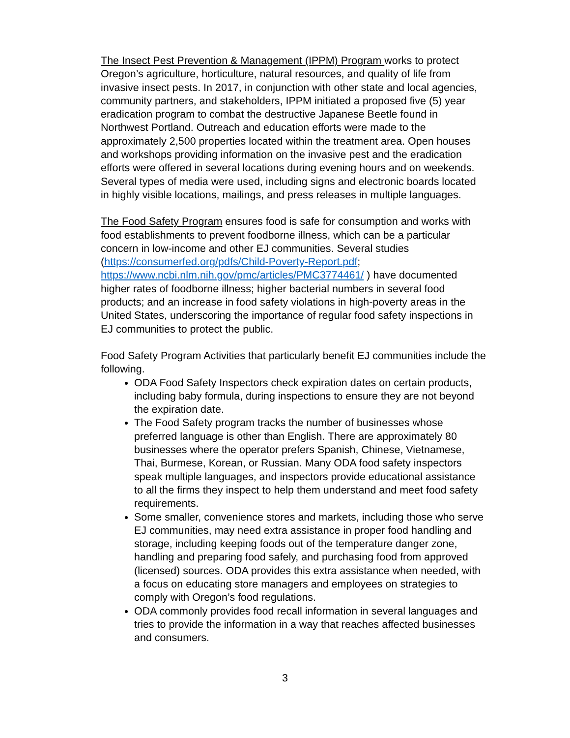The Insect Pest Prevention & Management (IPPM) Program works to protect Oregon’s agriculture, horticulture, natural resources, and quality of life from invasive insect pests. In 2017, in conjunction with other state and local agencies, community partners, and stakeholders, IPPM initiated a proposed five (5) year eradication program to combat the destructive Japanese Beetle found in Northwest Portland. Outreach and education efforts were made to the approximately 2,500 properties located within the treatment area. Open houses and workshops providing information on the invasive pest and the eradication efforts were offered in several locations during evening hours and on weekends. Several types of media were used, including signs and electronic boards located in highly visible locations, mailings, and press releases in multiple languages.
The Food Safety Program ensures food is safe for consumption and works with food establishments to prevent foodborne illness, which can be a particular concern in low-income and other EJ communities. Several studies (https://consumerfed.org/pdfs/Child-Poverty-Report.pdf; https://www.ncbi.nlm.nih.gov/pmc/articles/PMC3774461/ ) have documented higher rates of foodborne illness; higher bacterial numbers in several food products; and an increase in food safety violations in high-poverty areas in the United States, underscoring the importance of regular food safety inspections in EJ communities to protect the public.
Food Safety Program Activities that particularly benefit EJ communities include the following.
ODA Food Safety Inspectors check expiration dates on certain products, including baby formula, during inspections to ensure they are not beyond the expiration date.
The Food Safety program tracks the number of businesses whose preferred language is other than English. There are approximately 80 businesses where the operator prefers Spanish, Chinese, Vietnamese, Thai, Burmese, Korean, or Russian. Many ODA food safety inspectors speak multiple languages, and inspectors provide educational assistance to all the firms they inspect to help them understand and meet food safety requirements.
Some smaller, convenience stores and markets, including those who serve EJ communities, may need extra assistance in proper food handling and storage, including keeping foods out of the temperature danger zone, handling and preparing food safely, and purchasing food from approved (licensed) sources. ODA provides this extra assistance when needed, with a focus on educating store managers and employees on strategies to comply with Oregon’s food regulations.
ODA commonly provides food recall information in several languages and tries to provide the information in a way that reaches affected businesses and consumers.
3